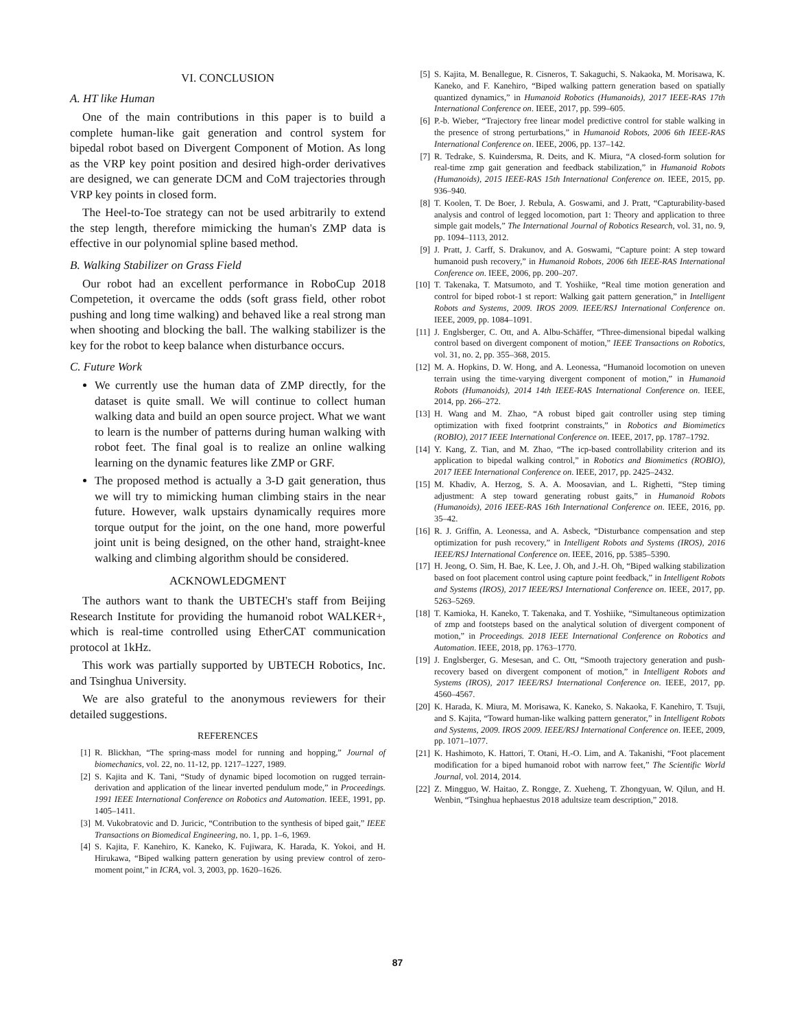VI. CONCLUSION
A. HT like Human
One of the main contributions in this paper is to build a complete human-like gait generation and control system for bipedal robot based on Divergent Component of Motion. As long as the VRP key point position and desired high-order derivatives are designed, we can generate DCM and CoM trajectories through VRP key points in closed form.
The Heel-to-Toe strategy can not be used arbitrarily to extend the step length, therefore mimicking the human's ZMP data is effective in our polynomial spline based method.
B. Walking Stabilizer on Grass Field
Our robot had an excellent performance in RoboCup 2018 Competetion, it overcame the odds (soft grass field, other robot pushing and long time walking) and behaved like a real strong man when shooting and blocking the ball. The walking stabilizer is the key for the robot to keep balance when disturbance occurs.
C. Future Work
We currently use the human data of ZMP directly, for the dataset is quite small. We will continue to collect human walking data and build an open source project. What we want to learn is the number of patterns during human walking with robot feet. The final goal is to realize an online walking learning on the dynamic features like ZMP or GRF.
The proposed method is actually a 3-D gait generation, thus we will try to mimicking human climbing stairs in the near future. However, walk upstairs dynamically requires more torque output for the joint, on the one hand, more powerful joint unit is being designed, on the other hand, straight-knee walking and climbing algorithm should be considered.
ACKNOWLEDGMENT
The authors want to thank the UBTECH's staff from Beijing Research Institute for providing the humanoid robot WALKER+, which is real-time controlled using EtherCAT communication protocol at 1kHz.
This work was partially supported by UBTECH Robotics, Inc. and Tsinghua University.
We are also grateful to the anonymous reviewers for their detailed suggestions.
REFERENCES
[1] R. Blickhan, “The spring-mass model for running and hopping,” Journal of biomechanics, vol. 22, no. 11-12, pp. 1217–1227, 1989.
[2] S. Kajita and K. Tani, “Study of dynamic biped locomotion on rugged terrain-derivation and application of the linear inverted pendulum mode,” in Proceedings. 1991 IEEE International Conference on Robotics and Automation. IEEE, 1991, pp. 1405–1411.
[3] M. Vukobratovic and D. Juricic, “Contribution to the synthesis of biped gait,” IEEE Transactions on Biomedical Engineering, no. 1, pp. 1–6, 1969.
[4] S. Kajita, F. Kanehiro, K. Kaneko, K. Fujiwara, K. Harada, K. Yokoi, and H. Hirukawa, “Biped walking pattern generation by using preview control of zero-moment point,” in ICRA, vol. 3, 2003, pp. 1620–1626.
[5] S. Kajita, M. Benallegue, R. Cisneros, T. Sakaguchi, S. Nakaoka, M. Morisawa, K. Kaneko, and F. Kanehiro, “Biped walking pattern generation based on spatially quantized dynamics,” in Humanoid Robotics (Humanoids), 2017 IEEE-RAS 17th International Conference on. IEEE, 2017, pp. 599–605.
[6] P.-b. Wieber, “Trajectory free linear model predictive control for stable walking in the presence of strong perturbations,” in Humanoid Robots, 2006 6th IEEE-RAS International Conference on. IEEE, 2006, pp. 137–142.
[7] R. Tedrake, S. Kuindersma, R. Deits, and K. Miura, “A closed-form solution for real-time zmp gait generation and feedback stabilization,” in Humanoid Robots (Humanoids), 2015 IEEE-RAS 15th International Conference on. IEEE, 2015, pp. 936–940.
[8] T. Koolen, T. De Boer, J. Rebula, A. Goswami, and J. Pratt, “Capturability-based analysis and control of legged locomotion, part 1: Theory and application to three simple gait models,” The International Journal of Robotics Research, vol. 31, no. 9, pp. 1094–1113, 2012.
[9] J. Pratt, J. Carff, S. Drakunov, and A. Goswami, “Capture point: A step toward humanoid push recovery,” in Humanoid Robots, 2006 6th IEEE-RAS International Conference on. IEEE, 2006, pp. 200–207.
[10] T. Takenaka, T. Matsumoto, and T. Yoshiike, “Real time motion generation and control for biped robot-1 st report: Walking gait pattern generation,” in Intelligent Robots and Systems, 2009. IROS 2009. IEEE/RSJ International Conference on. IEEE, 2009, pp. 1084–1091.
[11] J. Englsberger, C. Ott, and A. Albu-Schäffer, “Three-dimensional bipedal walking control based on divergent component of motion,” IEEE Transactions on Robotics, vol. 31, no. 2, pp. 355–368, 2015.
[12] M. A. Hopkins, D. W. Hong, and A. Leonessa, “Humanoid locomotion on uneven terrain using the time-varying divergent component of motion,” in Humanoid Robots (Humanoids), 2014 14th IEEE-RAS International Conference on. IEEE, 2014, pp. 266–272.
[13] H. Wang and M. Zhao, “A robust biped gait controller using step timing optimization with fixed footprint constraints,” in Robotics and Biomimetics (ROBIO), 2017 IEEE International Conference on. IEEE, 2017, pp. 1787–1792.
[14] Y. Kang, Z. Tian, and M. Zhao, “The icp-based controllability criterion and its application to bipedal walking control,” in Robotics and Biomimetics (ROBIO), 2017 IEEE International Conference on. IEEE, 2017, pp. 2425–2432.
[15] M. Khadiv, A. Herzog, S. A. A. Moosavian, and L. Righetti, “Step timing adjustment: A step toward generating robust gaits,” in Humanoid Robots (Humanoids), 2016 IEEE-RAS 16th International Conference on. IEEE, 2016, pp. 35–42.
[16] R. J. Griffin, A. Leonessa, and A. Asbeck, “Disturbance compensation and step optimization for push recovery,” in Intelligent Robots and Systems (IROS), 2016 IEEE/RSJ International Conference on. IEEE, 2016, pp. 5385–5390.
[17] H. Jeong, O. Sim, H. Bae, K. Lee, J. Oh, and J.-H. Oh, “Biped walking stabilization based on foot placement control using capture point feedback,” in Intelligent Robots and Systems (IROS), 2017 IEEE/RSJ International Conference on. IEEE, 2017, pp. 5263–5269.
[18] T. Kamioka, H. Kaneko, T. Takenaka, and T. Yoshiike, “Simultaneous optimization of zmp and footsteps based on the analytical solution of divergent component of motion,” in Proceedings. 2018 IEEE International Conference on Robotics and Automation. IEEE, 2018, pp. 1763–1770.
[19] J. Englsberger, G. Mesesan, and C. Ott, “Smooth trajectory generation and push-recovery based on divergent component of motion,” in Intelligent Robots and Systems (IROS), 2017 IEEE/RSJ International Conference on. IEEE, 2017, pp. 4560–4567.
[20] K. Harada, K. Miura, M. Morisawa, K. Kaneko, S. Nakaoka, F. Kanehiro, T. Tsuji, and S. Kajita, “Toward human-like walking pattern generator,” in Intelligent Robots and Systems, 2009. IROS 2009. IEEE/RSJ International Conference on. IEEE, 2009, pp. 1071–1077.
[21] K. Hashimoto, K. Hattori, T. Otani, H.-O. Lim, and A. Takanishi, “Foot placement modification for a biped humanoid robot with narrow feet,” The Scientific World Journal, vol. 2014, 2014.
[22] Z. Mingguo, W. Haitao, Z. Rongge, Z. Xueheng, T. Zhongyuan, W. Qilun, and H. Wenbin, “Tsinghua hephaestus 2018 adultsize team description,” 2018.
87